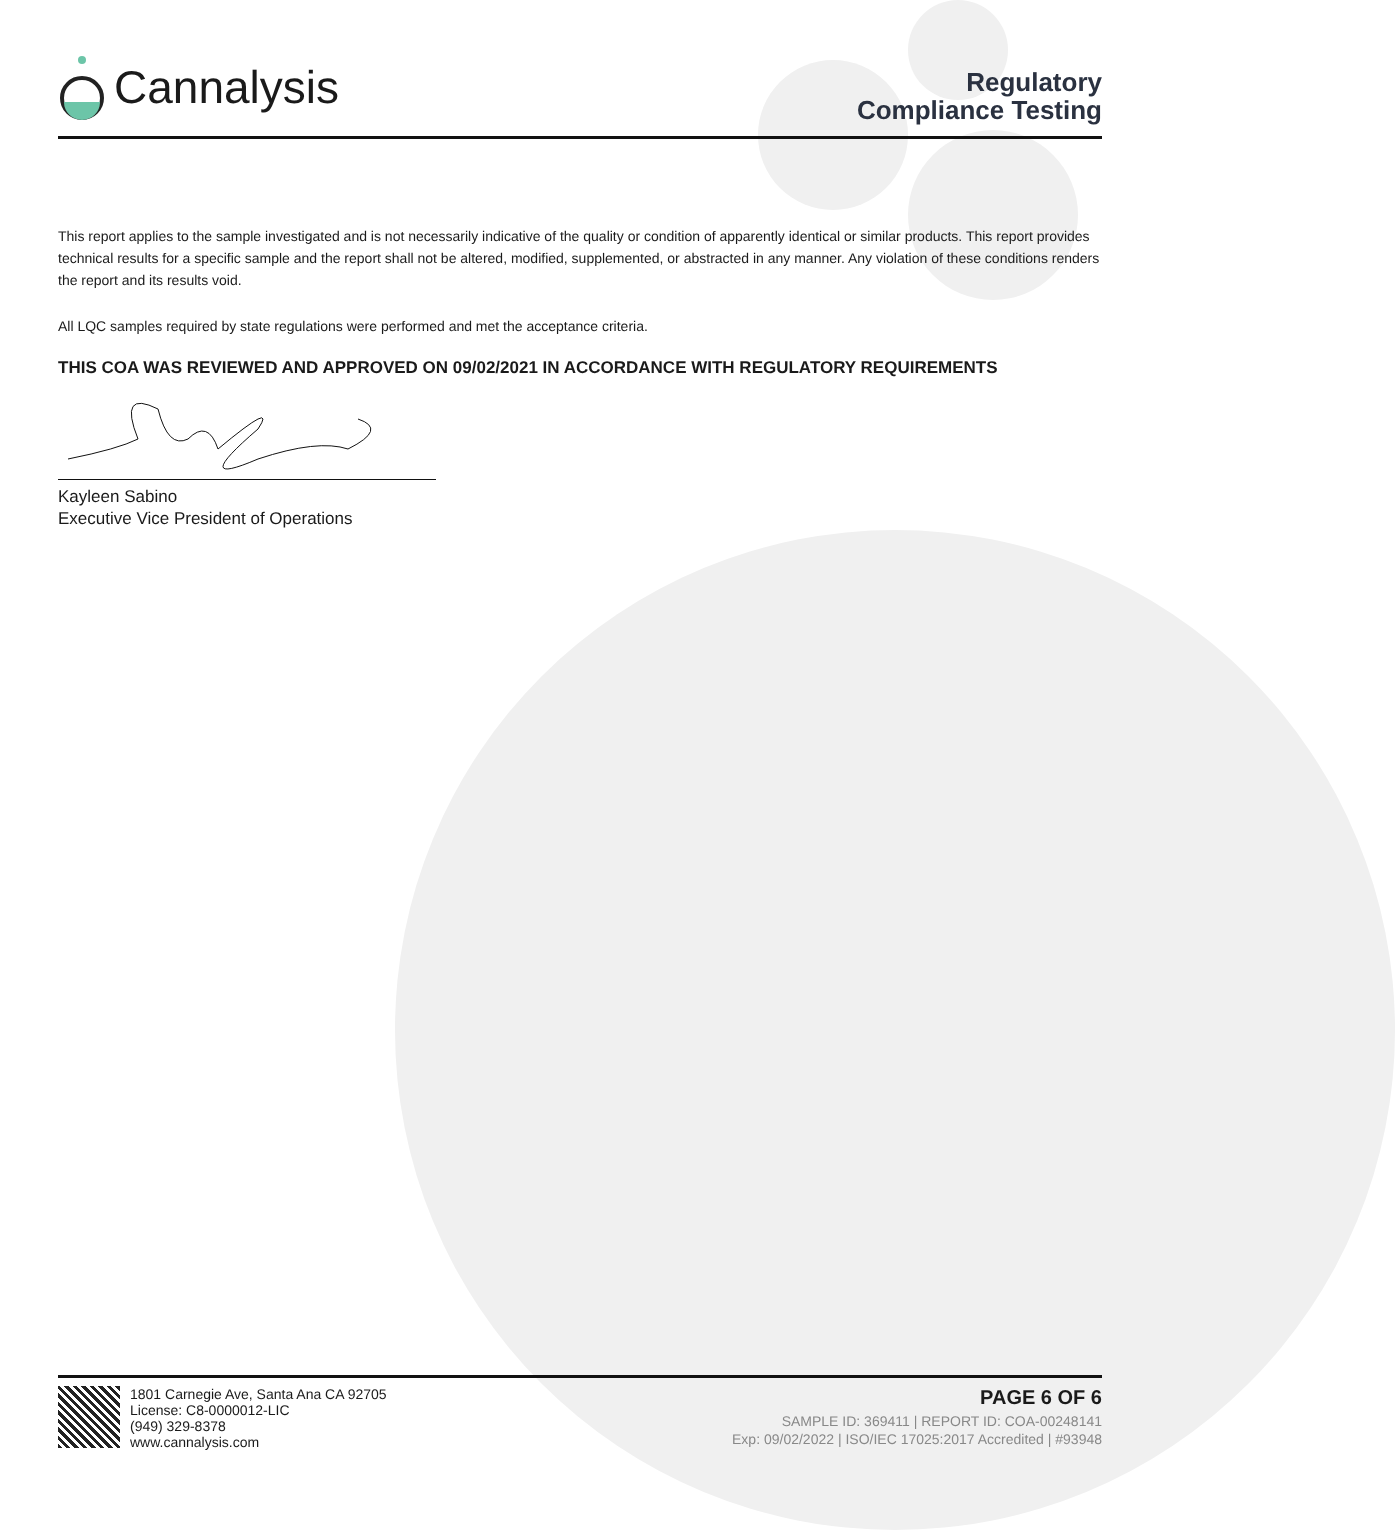Cannalysis
Regulatory
Compliance Testing
This report applies to the sample investigated and is not necessarily indicative of the quality or condition of apparently identical or similar products. This report provides technical results for a specific sample and the report shall not be altered, modified, supplemented, or abstracted in any manner. Any violation of these conditions renders the report and its results void.
All LQC samples required by state regulations were performed and met the acceptance criteria.
THIS COA WAS REVIEWED AND APPROVED ON 09/02/2021 IN ACCORDANCE WITH REGULATORY REQUIREMENTS
Kayleen Sabino
Executive Vice President of Operations
1801 Carnegie Ave, Santa Ana CA 92705
License: C8-0000012-LIC
(949) 329-8378
www.cannalysis.com
PAGE 6 OF 6
SAMPLE ID: 369411 | REPORT ID: COA-00248141
Exp: 09/02/2022 | ISO/IEC 17025:2017 Accredited | #93948